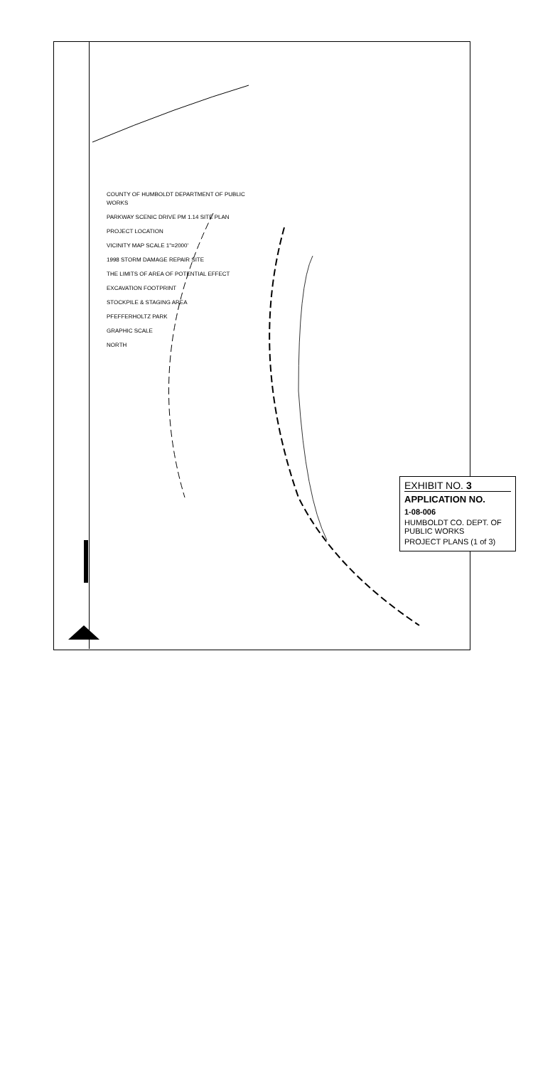COUNTY OF HUMBOLDT DEPARTMENT OF PUBLIC WORKS
PARKWAY SCENIC DRIVE PM 1.14 SITE PLAN
PROJECT LOCATION
VICINITY MAP SCALE 1"=2000'
1998 STORM DAMAGE REPAIR SITE
THE LIMITS OF AREA OF POTENTIAL EFFECT
EXCAVATION FOOTPRINT
STOCKPILE & STAGING AREA
PFEFFERHOLTZ PARK
GRAPHIC SCALE
NORTH
EXHIBIT NO. 3
APPLICATION NO.
1-08-006
HUMBOLDT CO. DEPT. OF PUBLIC WORKS
PROJECT PLANS (1 of 3)